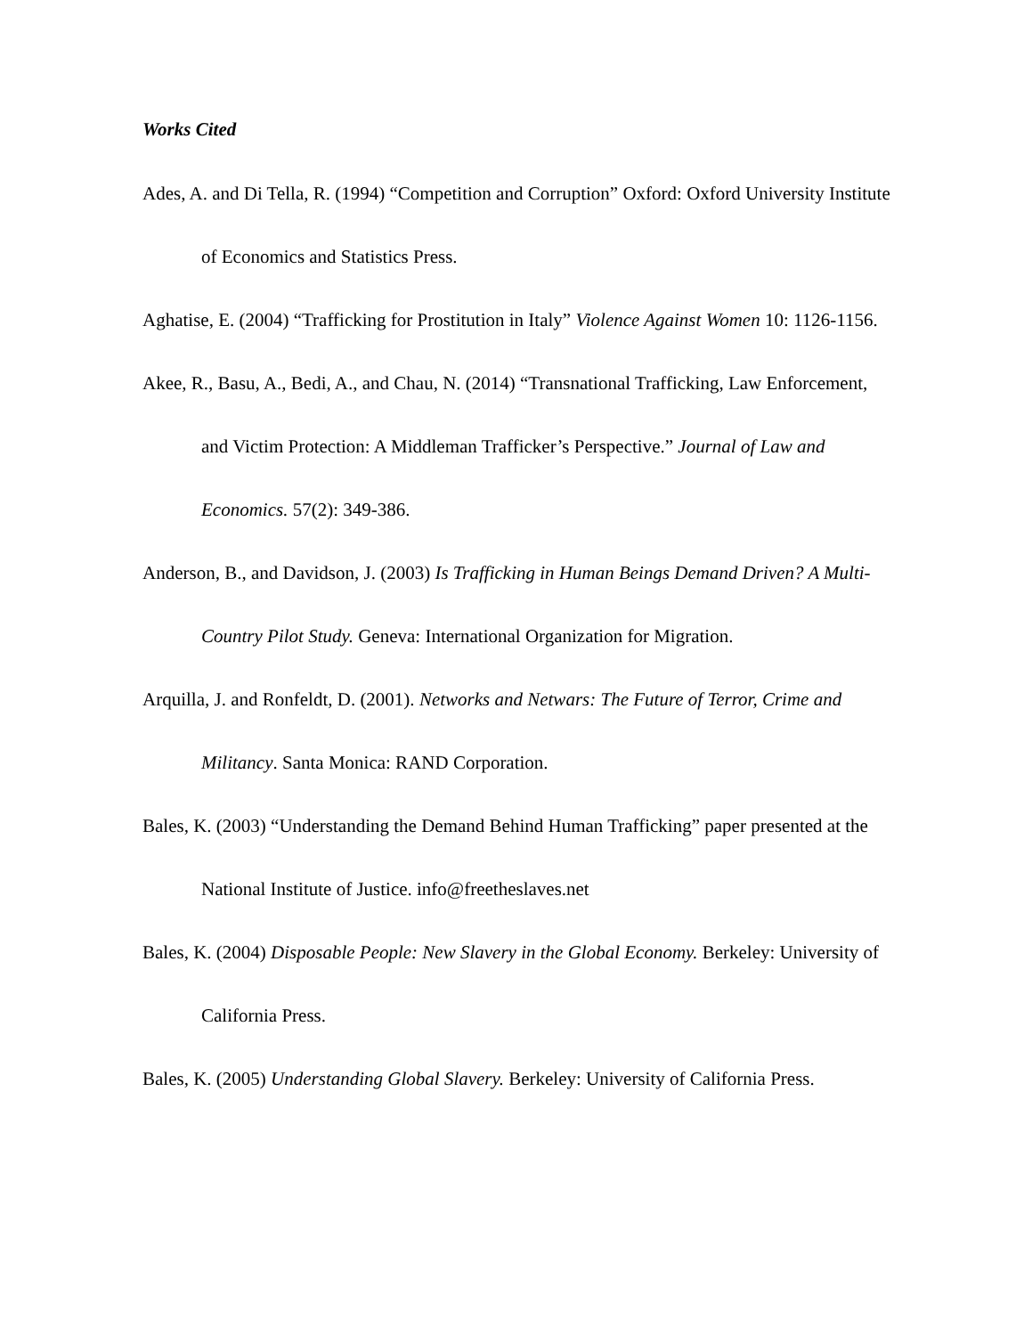Works Cited
Ades, A. and Di Tella, R. (1994) “Competition and Corruption” Oxford: Oxford University Institute of Economics and Statistics Press.
Aghatise, E. (2004) “Trafficking for Prostitution in Italy” Violence Against Women 10: 1126-1156.
Akee, R., Basu, A., Bedi, A., and Chau, N. (2014) “Transnational Trafficking, Law Enforcement, and Victim Protection: A Middleman Trafficker’s Perspective.” Journal of Law and Economics. 57(2): 349-386.
Anderson, B., and Davidson, J. (2003) Is Trafficking in Human Beings Demand Driven? A Multi-Country Pilot Study. Geneva: International Organization for Migration.
Arquilla, J. and Ronfeldt, D. (2001). Networks and Netwars: The Future of Terror, Crime and Militancy. Santa Monica: RAND Corporation.
Bales, K. (2003) “Understanding the Demand Behind Human Trafficking” paper presented at the National Institute of Justice. info@freetheslaves.net
Bales, K. (2004) Disposable People: New Slavery in the Global Economy. Berkeley: University of California Press.
Bales, K. (2005) Understanding Global Slavery. Berkeley: University of California Press.